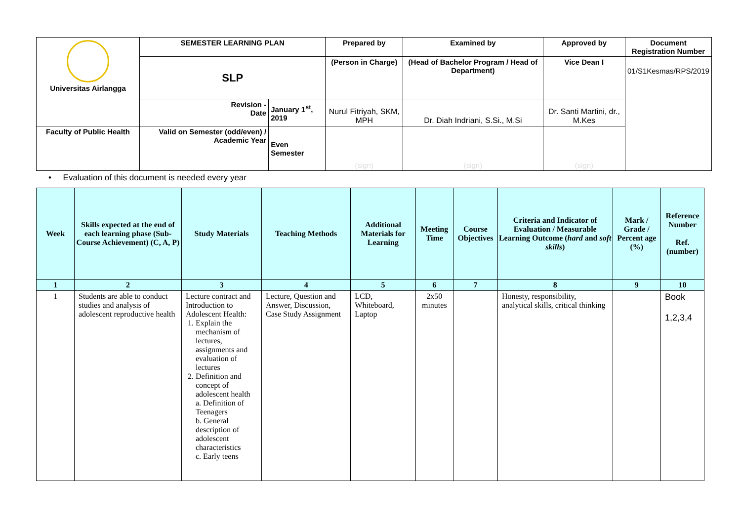| Universitas Airlangga | SEMESTER LEARNING PLAN | | Prepared by | Examined by | Approved by | Document Registration Number |
| | SLP | | (Person in Charge) | (Head of Bachelor Program / Head of Department) | Vice Dean I | 01/S1Kesmas/RPS/2019 |
| | Revision - Date | January 1<sup>st</sup>, 2019 | Nurul Fitriyah, SKM, MPH | Dr. Diah Indriani, S.Si., M.Si | Dr. Santi Martini, dr., M.Kes | |
| Faculty of Public Health | Valid on Semester (odd/even) / Academic Year | Even Semester | (sign) | (sign) | (sign) | |
• Evaluation of this document is needed every year
| Week | Skills expected at the end of each learning phase (Sub-Course Achievement) (C, A, P) | Study Materials | Teaching Methods | Additional Materials for Learning | Meeting Time | Course Objectives | Criteria and Indicator of Evaluation / Measurable Learning Outcome ( hard and soft skills ) | Mark / Grade / Percent age (%) | Reference Number Ref. (number) |
| --- | --- | --- | --- | --- | --- | --- | --- | --- | --- |
| 1 | 2 | 3 | 4 | 5 | 6 | 7 | 8 | 9 | 10 |
| 1 | Students are able to conduct studies and analysis of adolescent reproductive health | Lecture contract and Introduction to Adolescent Health: 1. Explain the mechanism of lectures, assignments and evaluation of lectures 2. Definition and concept of adolescent health a. Definition of Teenagers b. General description of adolescent characteristics c. Early teens | Lecture, Question and Answer, Discussion, Case Study Assignment | LCD, Whiteboard, Laptop | 2x50 minutes | | Honesty, responsibility, analytical skills, critical thinking | | Book 1,2,3,4 |